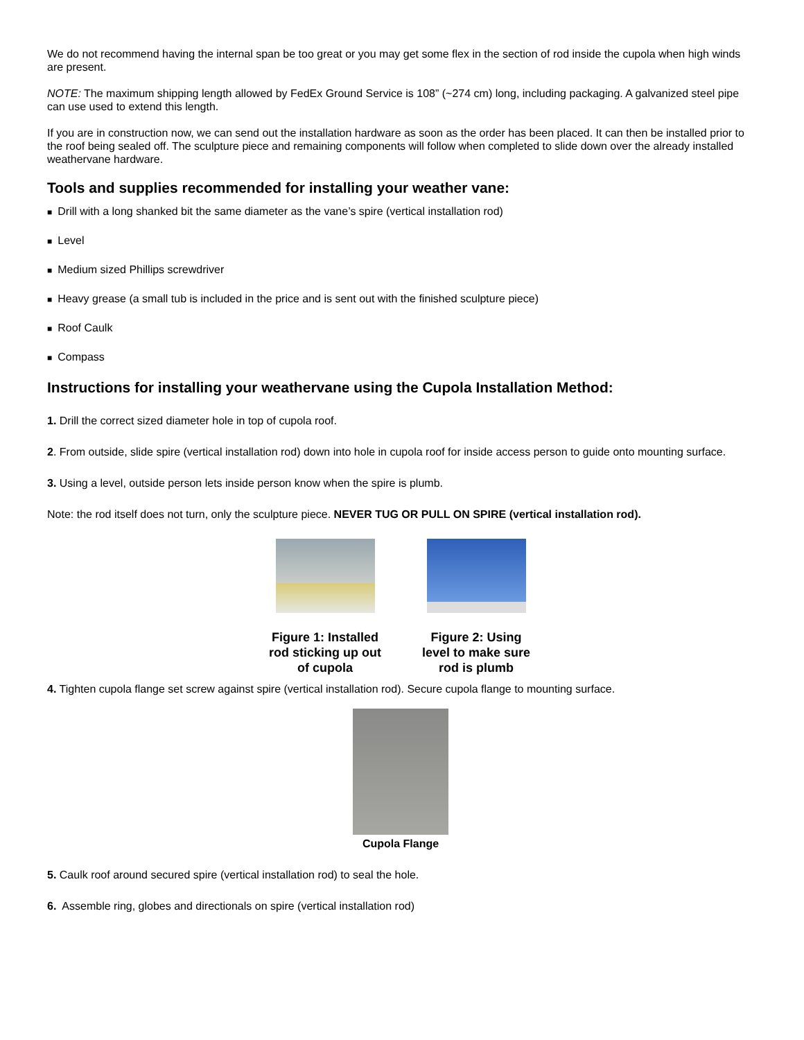We do not recommend having the internal span be too great or you may get some flex in the section of rod inside the cupola when high winds are present.
NOTE: The maximum shipping length allowed by FedEx Ground Service is 108” (~274 cm) long, including packaging. A galvanized steel pipe can use used to extend this length.
If you are in construction now, we can send out the installation hardware as soon as the order has been placed. It can then be installed prior to the roof being sealed off. The sculpture piece and remaining components will follow when completed to slide down over the already installed weathervane hardware.
Tools and supplies recommended for installing your weather vane:
■ Drill with a long shanked bit the same diameter as the vane’s spire (vertical installation rod)
■ Level
■ Medium sized Phillips screwdriver
■ Heavy grease (a small tub is included in the price and is sent out with the finished sculpture piece)
■ Roof Caulk
■ Compass
Instructions for installing your weathervane using the Cupola Installation Method:
1. Drill the correct sized diameter hole in top of cupola roof.
2. From outside, slide spire (vertical installation rod) down into hole in cupola roof for inside access person to guide onto mounting surface.
3. Using a level, outside person lets inside person know when the spire is plumb.
Note: the rod itself does not turn, only the sculpture piece. NEVER TUG OR PULL ON SPIRE (vertical installation rod).
Figure 1: Installed rod sticking up out of cupola
Figure 2: Using level to make sure rod is plumb
4. Tighten cupola flange set screw against spire (vertical installation rod). Secure cupola flange to mounting surface.
Cupola Flange
5. Caulk roof around secured spire (vertical installation rod) to seal the hole.
6. Assemble ring, globes and directionals on spire (vertical installation rod)